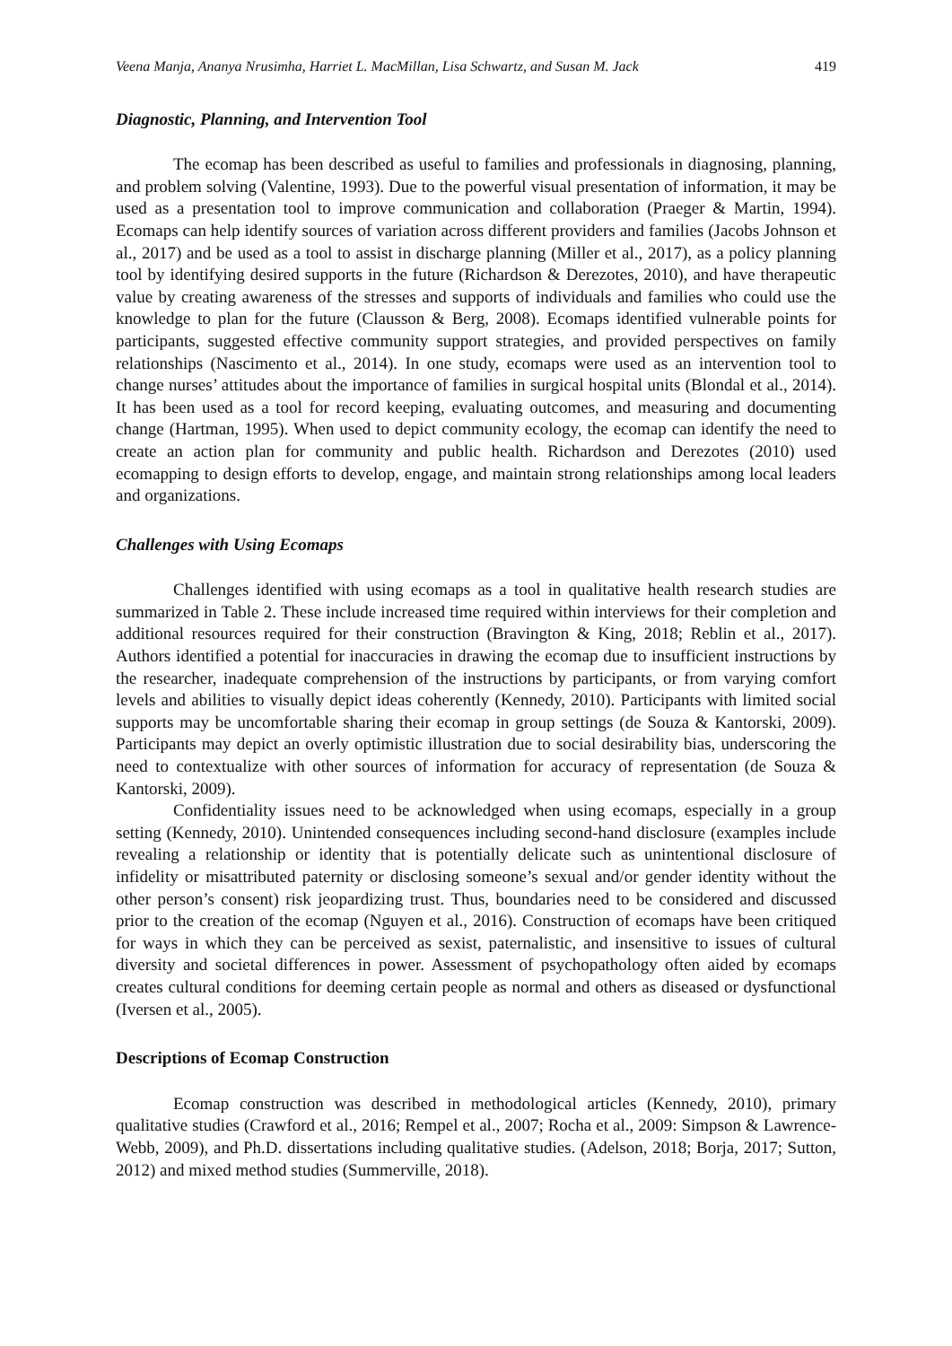Veena Manja, Ananya Nrusimha, Harriet L. MacMillan, Lisa Schwartz, and Susan M. Jack 419
Diagnostic, Planning, and Intervention Tool
The ecomap has been described as useful to families and professionals in diagnosing, planning, and problem solving (Valentine, 1993). Due to the powerful visual presentation of information, it may be used as a presentation tool to improve communication and collaboration (Praeger & Martin, 1994). Ecomaps can help identify sources of variation across different providers and families (Jacobs Johnson et al., 2017) and be used as a tool to assist in discharge planning (Miller et al., 2017), as a policy planning tool by identifying desired supports in the future (Richardson & Derezotes, 2010), and have therapeutic value by creating awareness of the stresses and supports of individuals and families who could use the knowledge to plan for the future (Clausson & Berg, 2008). Ecomaps identified vulnerable points for participants, suggested effective community support strategies, and provided perspectives on family relationships (Nascimento et al., 2014). In one study, ecomaps were used as an intervention tool to change nurses’ attitudes about the importance of families in surgical hospital units (Blondal et al., 2014). It has been used as a tool for record keeping, evaluating outcomes, and measuring and documenting change (Hartman, 1995). When used to depict community ecology, the ecomap can identify the need to create an action plan for community and public health. Richardson and Derezotes (2010) used ecomapping to design efforts to develop, engage, and maintain strong relationships among local leaders and organizations.
Challenges with Using Ecomaps
Challenges identified with using ecomaps as a tool in qualitative health research studies are summarized in Table 2. These include increased time required within interviews for their completion and additional resources required for their construction (Bravington & King, 2018; Reblin et al., 2017). Authors identified a potential for inaccuracies in drawing the ecomap due to insufficient instructions by the researcher, inadequate comprehension of the instructions by participants, or from varying comfort levels and abilities to visually depict ideas coherently (Kennedy, 2010). Participants with limited social supports may be uncomfortable sharing their ecomap in group settings (de Souza & Kantorski, 2009). Participants may depict an overly optimistic illustration due to social desirability bias, underscoring the need to contextualize with other sources of information for accuracy of representation (de Souza & Kantorski, 2009).
Confidentiality issues need to be acknowledged when using ecomaps, especially in a group setting (Kennedy, 2010). Unintended consequences including second-hand disclosure (examples include revealing a relationship or identity that is potentially delicate such as unintentional disclosure of infidelity or misattributed paternity or disclosing someone’s sexual and/or gender identity without the other person’s consent) risk jeopardizing trust. Thus, boundaries need to be considered and discussed prior to the creation of the ecomap (Nguyen et al., 2016). Construction of ecomaps have been critiqued for ways in which they can be perceived as sexist, paternalistic, and insensitive to issues of cultural diversity and societal differences in power. Assessment of psychopathology often aided by ecomaps creates cultural conditions for deeming certain people as normal and others as diseased or dysfunctional (Iversen et al., 2005).
Descriptions of Ecomap Construction
Ecomap construction was described in methodological articles (Kennedy, 2010), primary qualitative studies (Crawford et al., 2016; Rempel et al., 2007; Rocha et al., 2009: Simpson & Lawrence-Webb, 2009), and Ph.D. dissertations including qualitative studies. (Adelson, 2018; Borja, 2017; Sutton, 2012) and mixed method studies (Summerville, 2018).